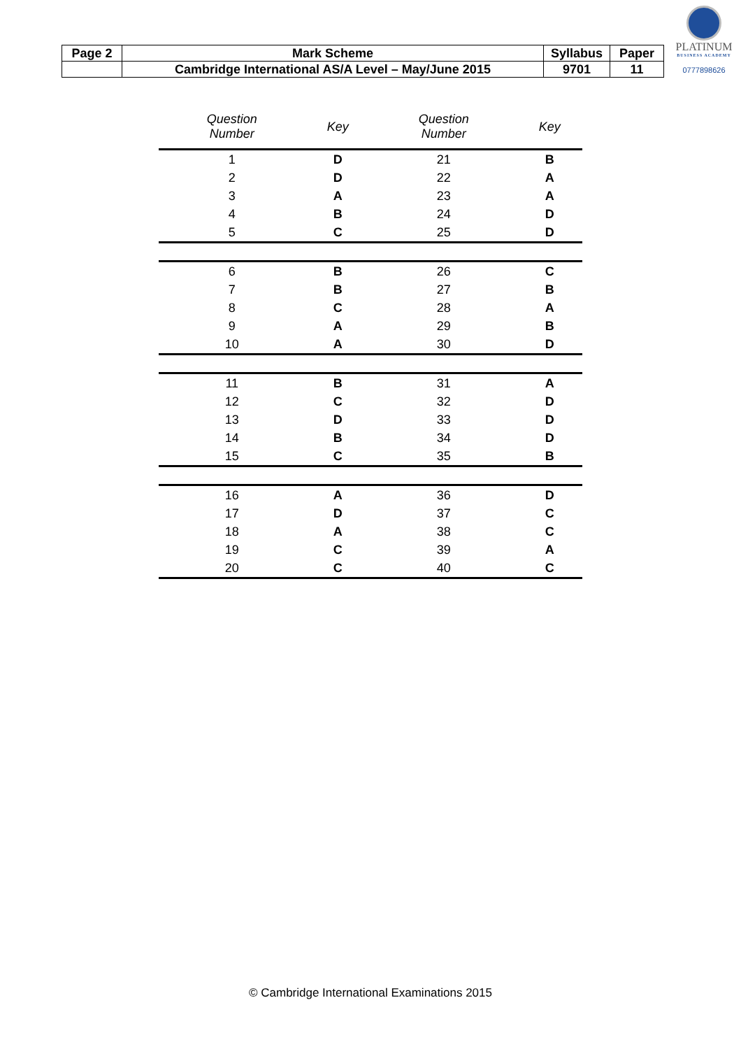| Page 2 | Mark Scheme | Syllabus | Paper |
| | Cambridge International AS/A Level – May/June 2015 | 9701 | 11 |
PLATINUM
BUSINESS ACADEMY
0777898626
| Question Number | Key | Question Number | Key |
| --- | --- | --- | --- |
| 1 | D | 21 | B |
| 2 | D | 22 | A |
| 3 | A | 23 | A |
| 4 | B | 24 | D |
| 5 | C | 25 | D |
| 6 | B | 26 | C |
| 7 | B | 27 | B |
| 8 | C | 28 | A |
| 9 | A | 29 | B |
| 10 | A | 30 | D |
| 11 | B | 31 | A |
| 12 | C | 32 | D |
| 13 | D | 33 | D |
| 14 | B | 34 | D |
| 15 | C | 35 | B |
| 16 | A | 36 | D |
| 17 | D | 37 | C |
| 18 | A | 38 | C |
| 19 | C | 39 | A |
| 20 | C | 40 | C |
© Cambridge International Examinations 2015